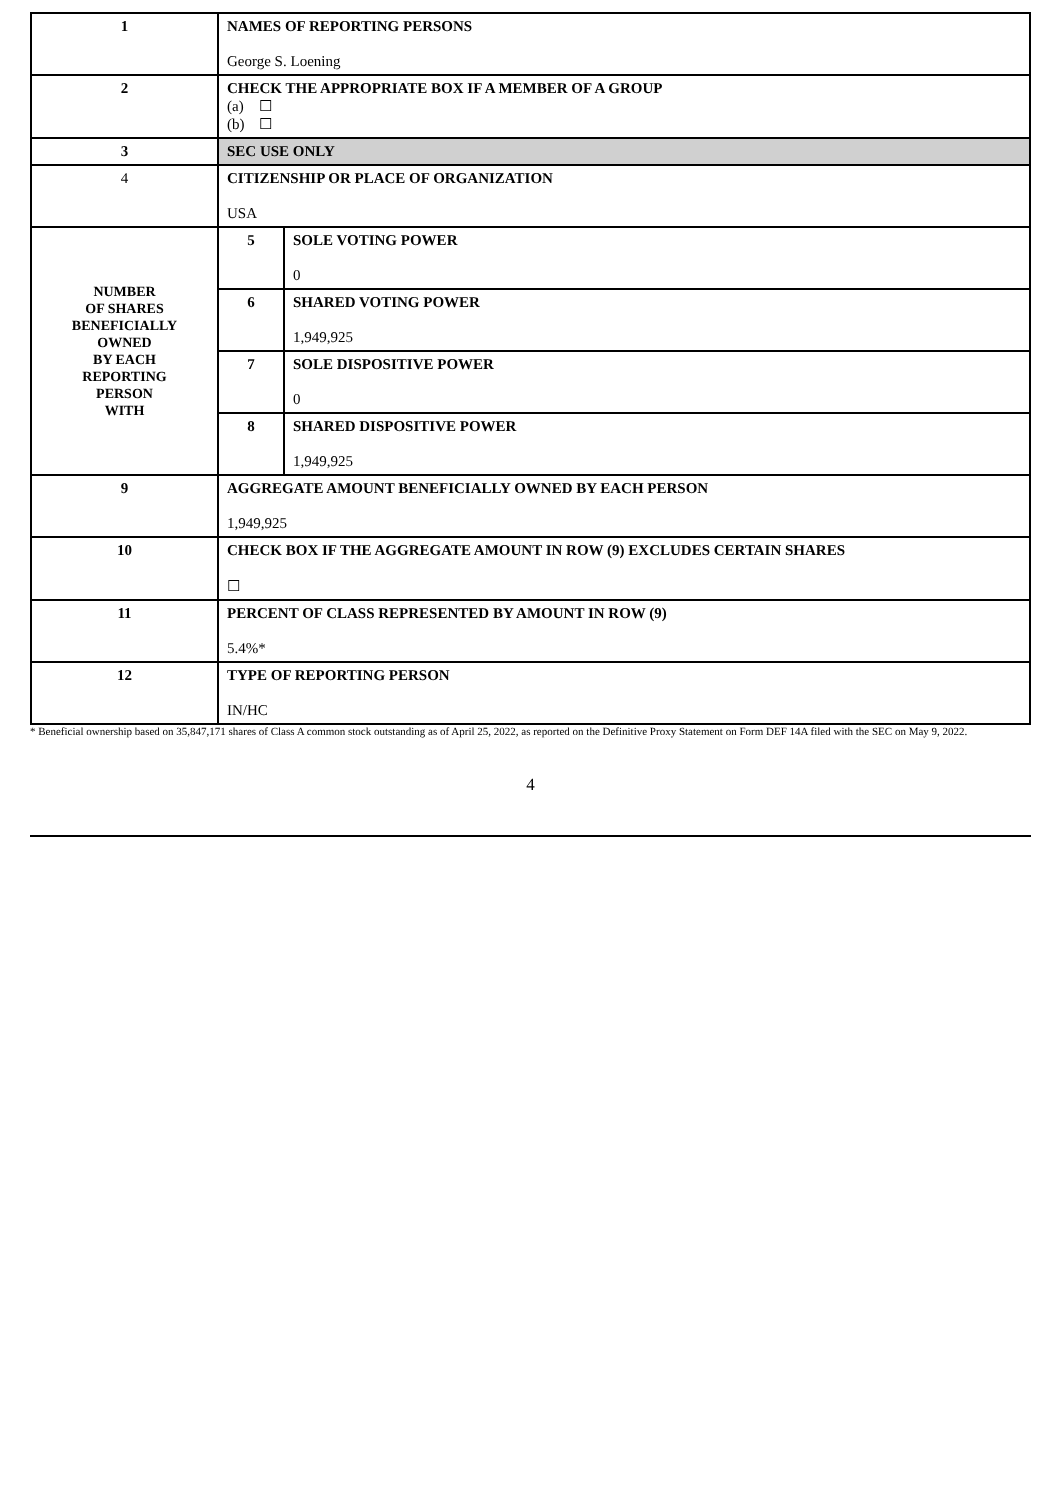| 1 | NAMES OF REPORTING PERSONS George S. Loening | | |
| 2 | CHECK THE APPROPRIATE BOX IF A MEMBER OF A GROUP (a) ☐ (b) ☐ | | |
| 3 | SEC USE ONLY | | |
| 4 | CITIZENSHIP OR PLACE OF ORGANIZATION USA | | |
| NUMBER OF SHARES BENEFICIALLY OWNED BY EACH REPORTING PERSON WITH | | 5 | SOLE VOTING POWER 0 |
| | | 6 | SHARED VOTING POWER 1,949,925 |
| | | 7 | SOLE DISPOSITIVE POWER 0 |
| | | 8 | SHARED DISPOSITIVE POWER 1,949,925 |
| 9 | AGGREGATE AMOUNT BENEFICIALLY OWNED BY EACH PERSON 1,949,925 | | |
| 10 | CHECK BOX IF THE AGGREGATE AMOUNT IN ROW (9) EXCLUDES CERTAIN SHARES ☐ | | |
| 11 | PERCENT OF CLASS REPRESENTED BY AMOUNT IN ROW (9) 5.4%* | | |
| 12 | TYPE OF REPORTING PERSON IN/HC | | |
* Beneficial ownership based on 35,847,171 shares of Class A common stock outstanding as of April 25, 2022, as reported on the Definitive Proxy Statement on Form DEF 14A filed with the SEC on May 9, 2022.
4